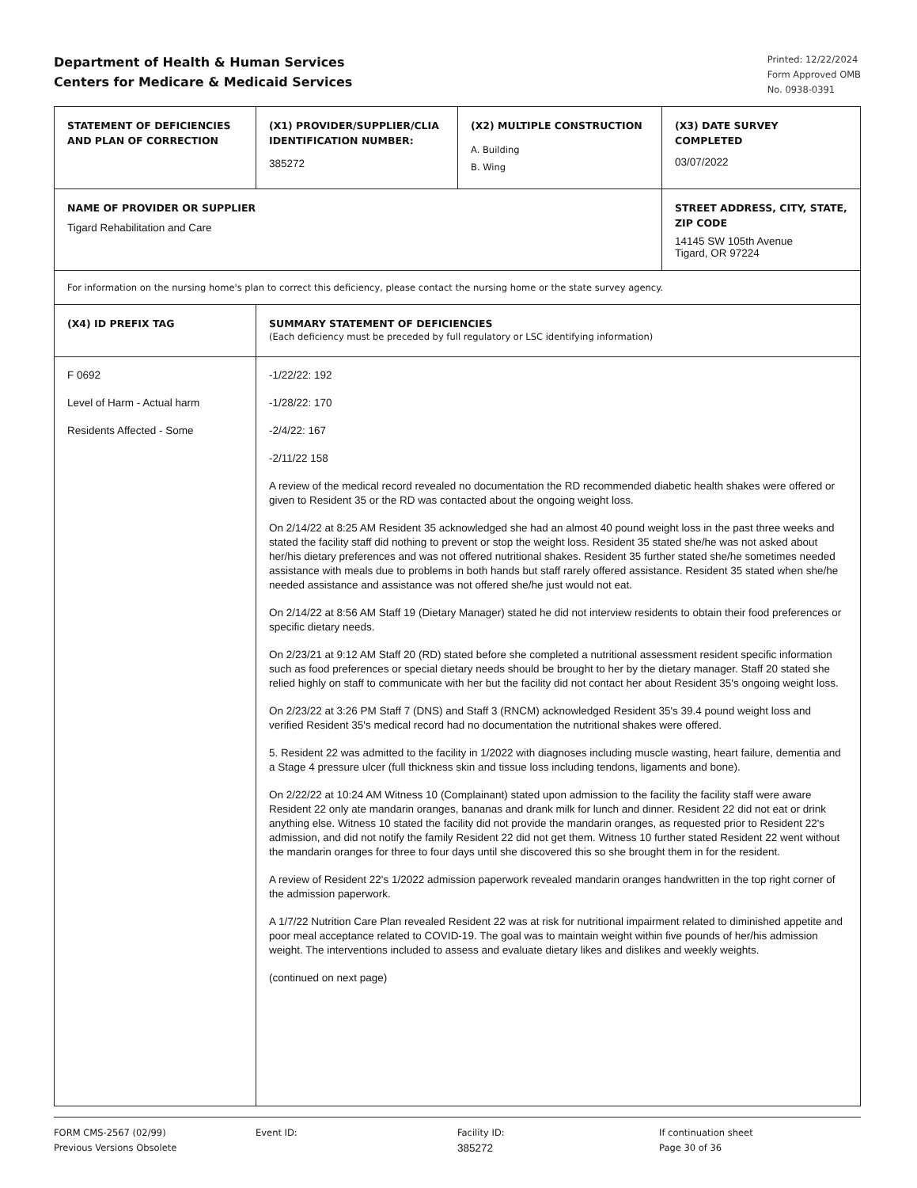Department of Health & Human Services
Centers for Medicare & Medicaid Services
Printed: 12/22/2024
Form Approved OMB
No. 0938-0391
| STATEMENT OF DEFICIENCIES AND PLAN OF CORRECTION | (X1) PROVIDER/SUPPLIER/CLIA IDENTIFICATION NUMBER: 385272 | (X2) MULTIPLE CONSTRUCTION A. Building B. Wing | (X3) DATE SURVEY COMPLETED 03/07/2022 | |
| NAME OF PROVIDER OR SUPPLIER Tigard Rehabilitation and Care | | | | STREET ADDRESS, CITY, STATE, ZIP CODE 14145 SW 105th Avenue Tigard, OR 97224 |
| For information on the nursing home's plan to correct this deficiency, please contact the nursing home or the state survey agency. | | | | |
| (X4) ID PREFIX TAG | SUMMARY STATEMENT OF DEFICIENCIES (Each deficiency must be preceded by full regulatory or LSC identifying information) | | | |
| F 0692 Level of Harm - Actual harm Residents Affected - Some | -1/22/22: 192 -1/28/22: 170 -2/4/22: 167 -2/11/22 158 A review of the medical record revealed no documentation the RD recommended diabetic health shakes were offered or given to Resident 35 or the RD was contacted about the ongoing weight loss. On 2/14/22 at 8:25 AM Resident 35 acknowledged she had an almost 40 pound weight loss in the past three weeks and stated the facility staff did nothing to prevent or stop the weight loss. Resident 35 stated she/he was not asked about her/his dietary preferences and was not offered nutritional shakes. Resident 35 further stated she/he sometimes needed assistance with meals due to problems in both hands but staff rarely offered assistance. Resident 35 stated when she/he needed assistance and assistance was not offered she/he just would not eat. On 2/14/22 at 8:56 AM Staff 19 (Dietary Manager) stated he did not interview residents to obtain their food preferences or specific dietary needs. On 2/23/21 at 9:12 AM Staff 20 (RD) stated before she completed a nutritional assessment resident specific information such as food preferences or special dietary needs should be brought to her by the dietary manager. Staff 20 stated she relied highly on staff to communicate with her but the facility did not contact her about Resident 35's ongoing weight loss. On 2/23/22 at 3:26 PM Staff 7 (DNS) and Staff 3 (RNCM) acknowledged Resident 35's 39.4 pound weight loss and verified Resident 35's medical record had no documentation the nutritional shakes were offered. 5. Resident 22 was admitted to the facility in 1/2022 with diagnoses including muscle wasting, heart failure, dementia and a Stage 4 pressure ulcer (full thickness skin and tissue loss including tendons, ligaments and bone). On 2/22/22 at 10:24 AM Witness 10 (Complainant) stated upon admission to the facility the facility staff were aware Resident 22 only ate mandarin oranges, bananas and drank milk for lunch and dinner. Resident 22 did not eat or drink anything else. Witness 10 stated the facility did not provide the mandarin oranges, as requested prior to Resident 22's admission, and did not notify the family Resident 22 did not get them. Witness 10 further stated Resident 22 went without the mandarin oranges for three to four days until she discovered this so she brought them in for the resident. A review of Resident 22's 1/2022 admission paperwork revealed mandarin oranges handwritten in the top right corner of the admission paperwork. A 1/7/22 Nutrition Care Plan revealed Resident 22 was at risk for nutritional impairment related to diminished appetite and poor meal acceptance related to COVID-19. The goal was to maintain weight within five pounds of her/his admission weight. The interventions included to assess and evaluate dietary likes and dislikes and weekly weights. (continued on next page) | | | |
FORM CMS-2567 (02/99)
Previous Versions Obsolete
Event ID: Facility ID:
385272
If continuation sheet
Page 30 of 36